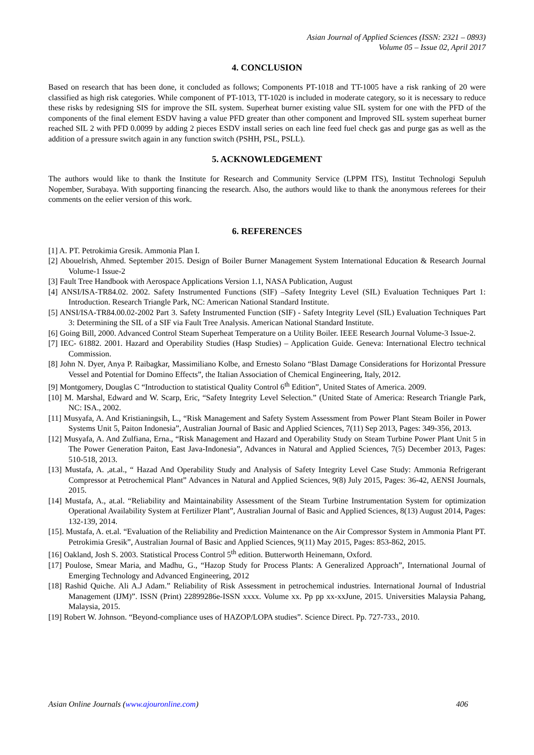Asian Journal of Applied Sciences (ISSN: 2321 – 0893)
Volume 05 – Issue 02, April 2017
4. CONCLUSION
Based on research that has been done, it concluded as follows; Components PT-1018 and TT-1005 have a risk ranking of 20 were classified as high risk categories. While component of PT-1013, TT-1020 is included in moderate category, so it is necessary to reduce these risks by redesigning SIS for improve the SIL system. Superheat burner existing value SIL system for one with the PFD of the components of the final element ESDV having a value PFD greater than other component and Improved SIL system superheat burner reached SIL 2 with PFD 0.0099 by adding 2 pieces ESDV install series on each line feed fuel check gas and purge gas as well as the addition of a pressure switch again in any function switch (PSHH, PSL, PSLL).
5. ACKNOWLEDGEMENT
The authors would like to thank the Institute for Research and Community Service (LPPM ITS), Institut Technologi Sepuluh Nopember, Surabaya. With supporting financing the research. Also, the authors would like to thank the anonymous referees for their comments on the eelier version of this work.
6. REFERENCES
[1] A. PT. Petrokimia Gresik. Ammonia Plan I.
[2] Abouelrish, Ahmed. September 2015. Design of Boiler Burner Management System International Education & Research Journal Volume-1 Issue-2
[3] Fault Tree Handbook with Aerospace Applications Version 1.1, NASA Publication, August
[4] ANSI/ISA-TR84.02. 2002. Safety Instrumented Functions (SIF) –Safety Integrity Level (SIL) Evaluation Techniques Part 1: Introduction. Research Triangle Park, NC: American National Standard Institute.
[5] ANSI/ISA-TR84.00.02-2002 Part 3. Safety Instrumented Function (SIF) - Safety Integrity Level (SIL) Evaluation Techniques Part 3: Determining the SIL of a SIF via Fault Tree Analysis. American National Standard Institute.
[6] Going Bill, 2000. Advanced Control Steam Superheat Temperature on a Utility Boiler. IEEE Research Journal Volume-3 Issue-2.
[7] IEC- 61882. 2001. Hazard and Operability Studies (Hasp Studies) – Application Guide. Geneva: International Electro technical Commission.
[8] John N. Dyer, Anya P. Raibagkar, Massimiliano Kolbe, and Ernesto Solano “Blast Damage Considerations for Horizontal Pressure Vessel and Potential for Domino Effects”, the Italian Association of Chemical Engineering, Italy, 2012.
[9] Montgomery, Douglas C “Introduction to statistical Quality Control 6<sup>th</sup> Edition”, United States of America. 2009.
[10] M. Marshal, Edward and W. Scarp, Eric, “Safety Integrity Level Selection.” (United State of America: Research Triangle Park, NC: ISA., 2002.
[11] Musyafa, A. And Kristianingsih, L., “Risk Management and Safety System Assessment from Power Plant Steam Boiler in Power Systems Unit 5, Paiton Indonesia”, Australian Journal of Basic and Applied Sciences, 7(11) Sep 2013, Pages: 349-356, 2013.
[12] Musyafa, A. And Zulfiana, Erna., “Risk Management and Hazard and Operability Study on Steam Turbine Power Plant Unit 5 in The Power Generation Paiton, East Java-Indonesia”, Advances in Natural and Applied Sciences, 7(5) December 2013, Pages: 510-518, 2013.
[13] Mustafa, A. ,at.al., “ Hazad And Operability Study and Analysis of Safety Integrity Level Case Study: Ammonia Refrigerant Compressor at Petrochemical Plant” Advances in Natural and Applied Sciences, 9(8) July 2015, Pages: 36-42, AENSI Journals, 2015.
[14] Mustafa, A., at.al. “Reliability and Maintainability Assessment of the Steam Turbine Instrumentation System for optimization Operational Availability System at Fertilizer Plant”, Australian Journal of Basic and Applied Sciences, 8(13) August 2014, Pages: 132-139, 2014.
[15]. Mustafa, A. et.al. “Evaluation of the Reliability and Prediction Maintenance on the Air Compressor System in Ammonia Plant PT. Petrokimia Gresik”, Australian Journal of Basic and Applied Sciences, 9(11) May 2015, Pages: 853-862, 2015.
[16] Oakland, Josh S. 2003. Statistical Process Control 5<sup>th</sup> edition. Butterworth Heinemann, Oxford.
[17] Poulose, Smear Maria, and Madhu, G., “Hazop Study for Process Plants: A Generalized Approach”, International Journal of Emerging Technology and Advanced Engineering, 2012
[18] Rashid Quiche. Ali A.J Adam.” Reliability of Risk Assessment in petrochemical industries. International Journal of Industrial Management (IJM)”. ISSN (Print) 22899286e-ISSN xxxx. Volume xx. Pp pp xx-xxJune, 2015. Universities Malaysia Pahang, Malaysia, 2015.
[19] Robert W. Johnson. “Beyond-compliance uses of HAZOP/LOPA studies”. Science Direct. Pp. 727-733., 2010.
Asian Online Journals (www.ajouronline.com) 406